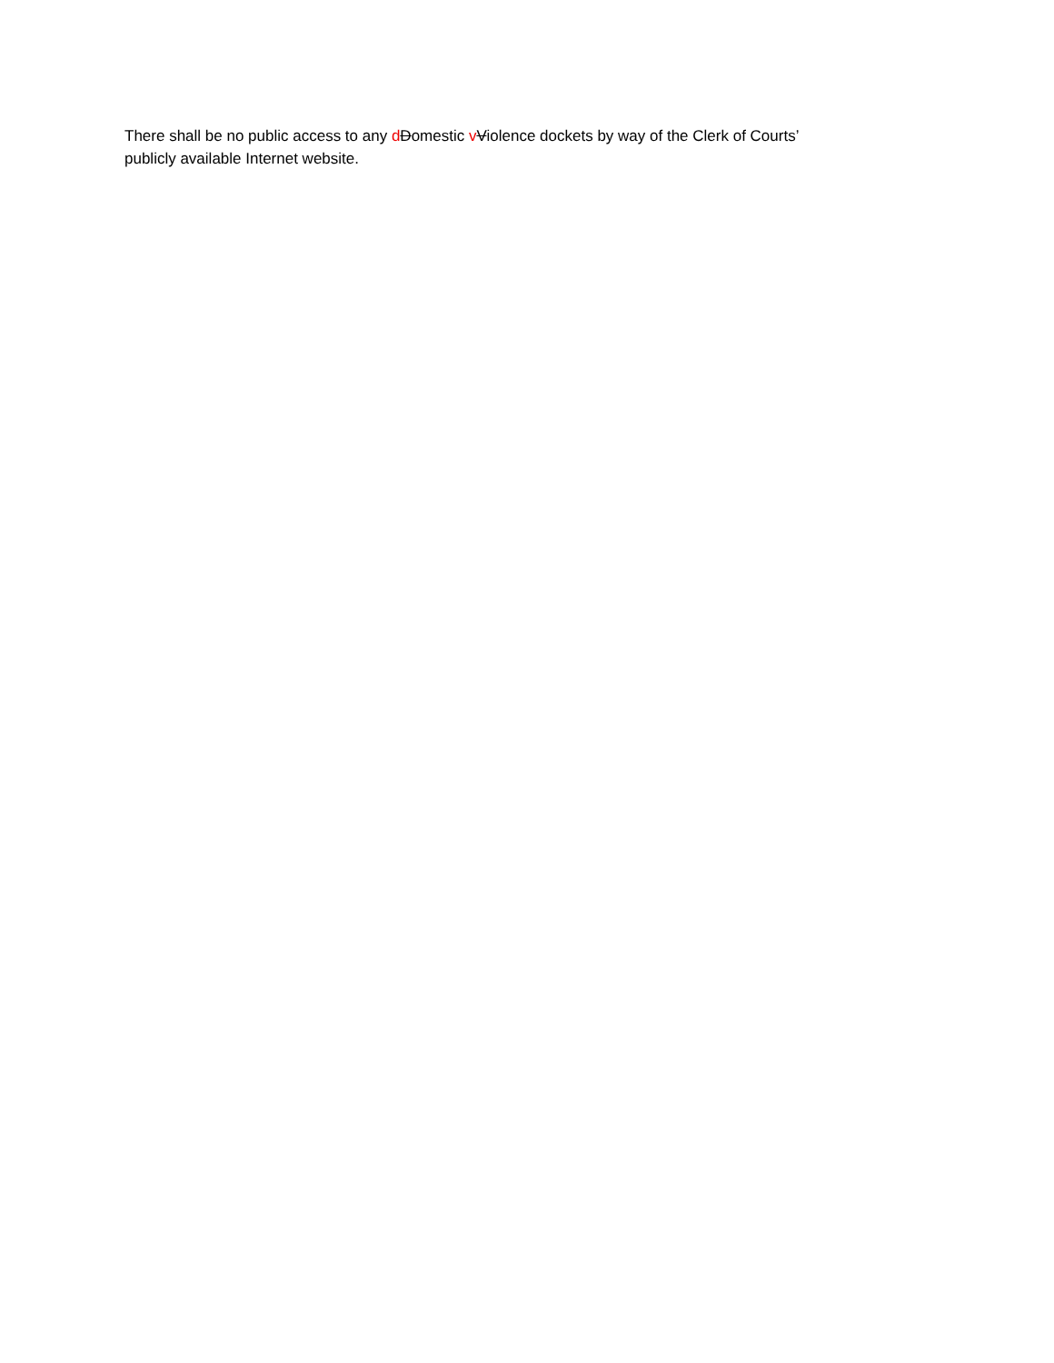There shall be no public access to any dDomestic vViolence dockets by way of the Clerk of Courts’
publicly available Internet website.